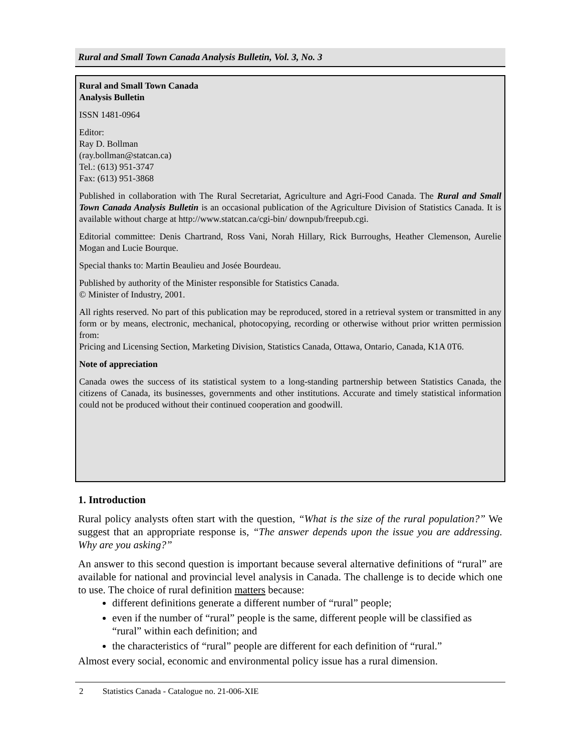Rural and Small Town Canada Analysis Bulletin, Vol. 3, No. 3
Rural and Small Town Canada
Analysis Bulletin
ISSN 1481-0964
Editor:
Ray D. Bollman
(ray.bollman@statcan.ca)
Tel.: (613) 951-3747
Fax: (613) 951-3868
Published in collaboration with The Rural Secretariat, Agriculture and Agri-Food Canada. The Rural and Small Town Canada Analysis Bulletin is an occasional publication of the Agriculture Division of Statistics Canada. It is available without charge at http://www.statcan.ca/cgi-bin/ downpub/freepub.cgi.
Editorial committee: Denis Chartrand, Ross Vani, Norah Hillary, Rick Burroughs, Heather Clemenson, Aurelie Mogan and Lucie Bourque.
Special thanks to: Martin Beaulieu and Josée Bourdeau.
Published by authority of the Minister responsible for Statistics Canada.
© Minister of Industry, 2001.
All rights reserved. No part of this publication may be reproduced, stored in a retrieval system or transmitted in any form or by means, electronic, mechanical, photocopying, recording or otherwise without prior written permission from:
Pricing and Licensing Section, Marketing Division, Statistics Canada, Ottawa, Ontario, Canada, K1A 0T6.
Note of appreciation
Canada owes the success of its statistical system to a long-standing partnership between Statistics Canada, the citizens of Canada, its businesses, governments and other institutions. Accurate and timely statistical information could not be produced without their continued cooperation and goodwill.
1. Introduction
Rural policy analysts often start with the question, “What is the size of the rural population?” We suggest that an appropriate response is, “The answer depends upon the issue you are addressing. Why are you asking?”
An answer to this second question is important because several alternative definitions of “rural” are available for national and provincial level analysis in Canada. The challenge is to decide which one to use. The choice of rural definition matters because:
different definitions generate a different number of “rural” people;
even if the number of “rural” people is the same, different people will be classified as “rural” within each definition; and
the characteristics of “rural” people are different for each definition of “rural.”
Almost every social, economic and environmental policy issue has a rural dimension.
2 Statistics Canada - Catalogue no. 21-006-XIE